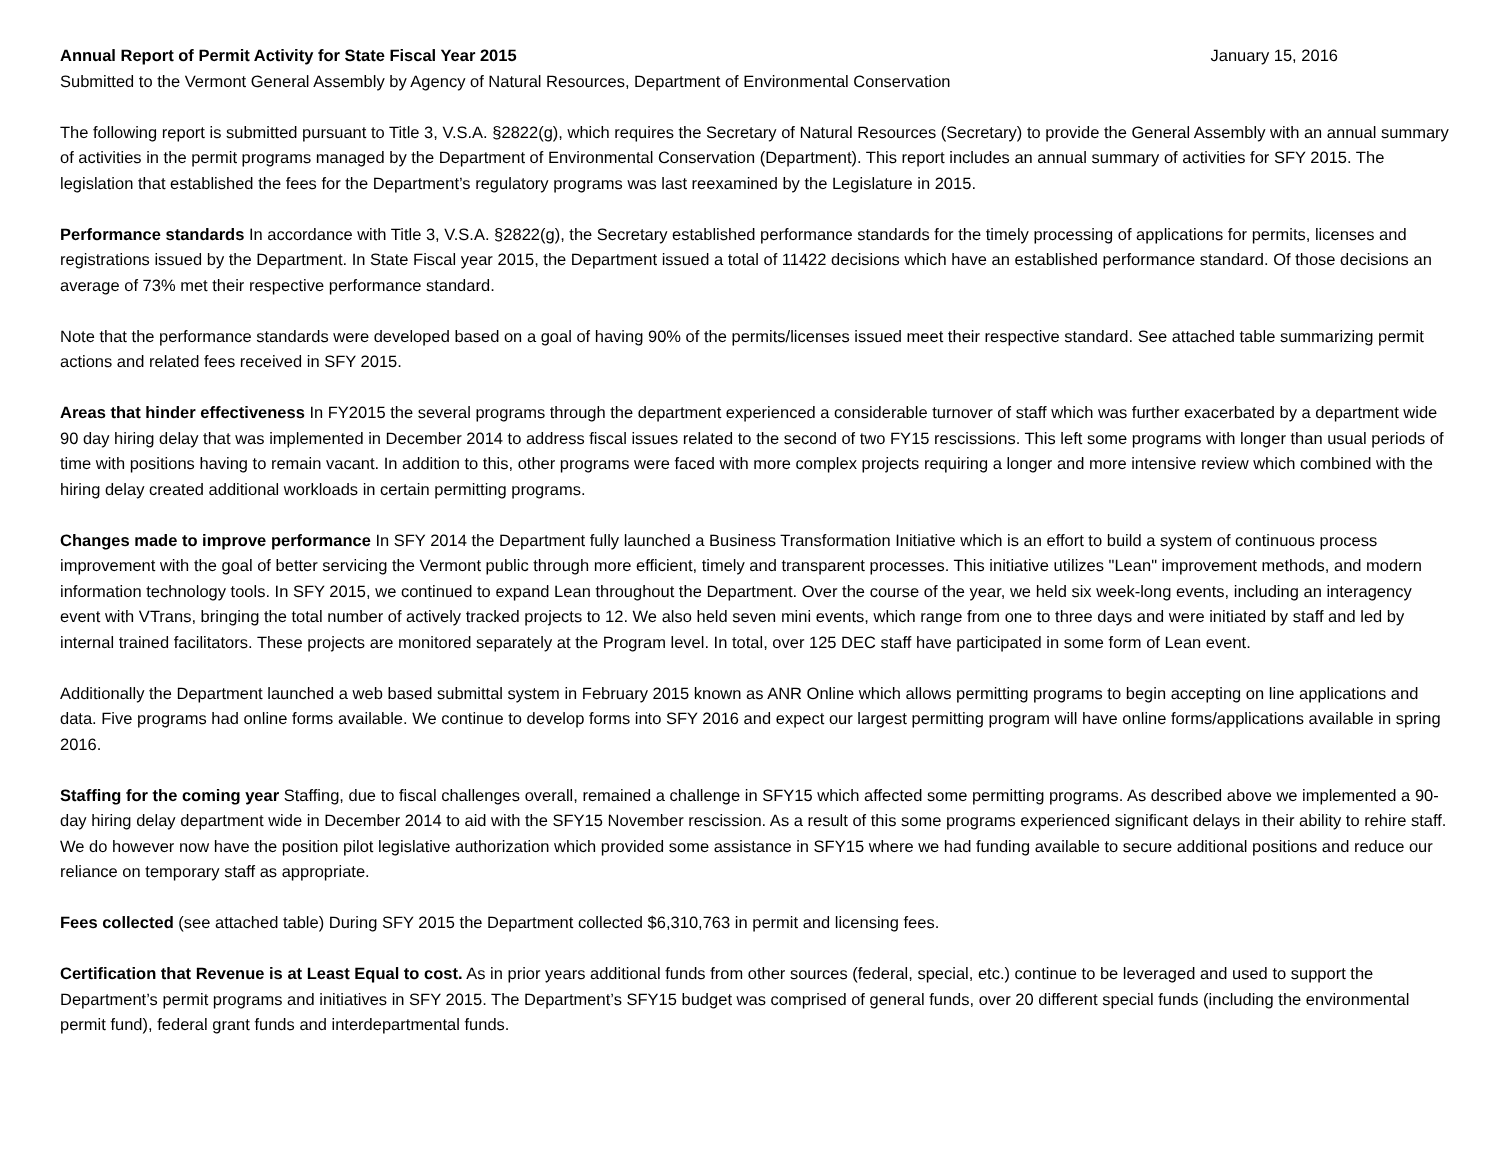Annual Report of Permit Activity for State Fiscal Year 2015 January 15, 2016
Submitted to the Vermont General Assembly by Agency of Natural Resources, Department of Environmental Conservation
The following report is submitted pursuant to Title 3, V.S.A. §2822(g), which requires the Secretary of Natural Resources (Secretary) to provide the General Assembly with an annual summary of activities in the permit programs managed by the Department of Environmental Conservation (Department). This report includes an annual summary of activities for SFY 2015. The legislation that established the fees for the Department’s regulatory programs was last reexamined by the Legislature in 2015.
Performance standards In accordance with Title 3, V.S.A. §2822(g), the Secretary established performance standards for the timely processing of applications for permits, licenses and registrations issued by the Department. In State Fiscal year 2015, the Department issued a total of 11422 decisions which have an established performance standard. Of those decisions an average of 73% met their respective performance standard.
Note that the performance standards were developed based on a goal of having 90% of the permits/licenses issued meet their respective standard. See attached table summarizing permit actions and related fees received in SFY 2015.
Areas that hinder effectiveness In FY2015 the several programs through the department experienced a considerable turnover of staff which was further exacerbated by a department wide 90 day hiring delay that was implemented in December 2014 to address fiscal issues related to the second of two FY15 rescissions. This left some programs with longer than usual periods of time with positions having to remain vacant. In addition to this, other programs were faced with more complex projects requiring a longer and more intensive review which combined with the hiring delay created additional workloads in certain permitting programs.
Changes made to improve performance In SFY 2014 the Department fully launched a Business Transformation Initiative which is an effort to build a system of continuous process improvement with the goal of better servicing the Vermont public through more efficient, timely and transparent processes. This initiative utilizes "Lean" improvement methods, and modern information technology tools. In SFY 2015, we continued to expand Lean throughout the Department. Over the course of the year, we held six week-long events, including an interagency event with VTrans, bringing the total number of actively tracked projects to 12. We also held seven mini events, which range from one to three days and were initiated by staff and led by internal trained facilitators. These projects are monitored separately at the Program level. In total, over 125 DEC staff have participated in some form of Lean event.
Additionally the Department launched a web based submittal system in February 2015 known as ANR Online which allows permitting programs to begin accepting on line applications and data. Five programs had online forms available. We continue to develop forms into SFY 2016 and expect our largest permitting program will have online forms/applications available in spring 2016.
Staffing for the coming year Staffing, due to fiscal challenges overall, remained a challenge in SFY15 which affected some permitting programs. As described above we implemented a 90-day hiring delay department wide in December 2014 to aid with the SFY15 November rescission. As a result of this some programs experienced significant delays in their ability to rehire staff. We do however now have the position pilot legislative authorization which provided some assistance in SFY15 where we had funding available to secure additional positions and reduce our reliance on temporary staff as appropriate.
Fees collected (see attached table) During SFY 2015 the Department collected $6,310,763 in permit and licensing fees.
Certification that Revenue is at Least Equal to cost. As in prior years additional funds from other sources (federal, special, etc.) continue to be leveraged and used to support the Department’s permit programs and initiatives in SFY 2015. The Department’s SFY15 budget was comprised of general funds, over 20 different special funds (including the environmental permit fund), federal grant funds and interdepartmental funds.